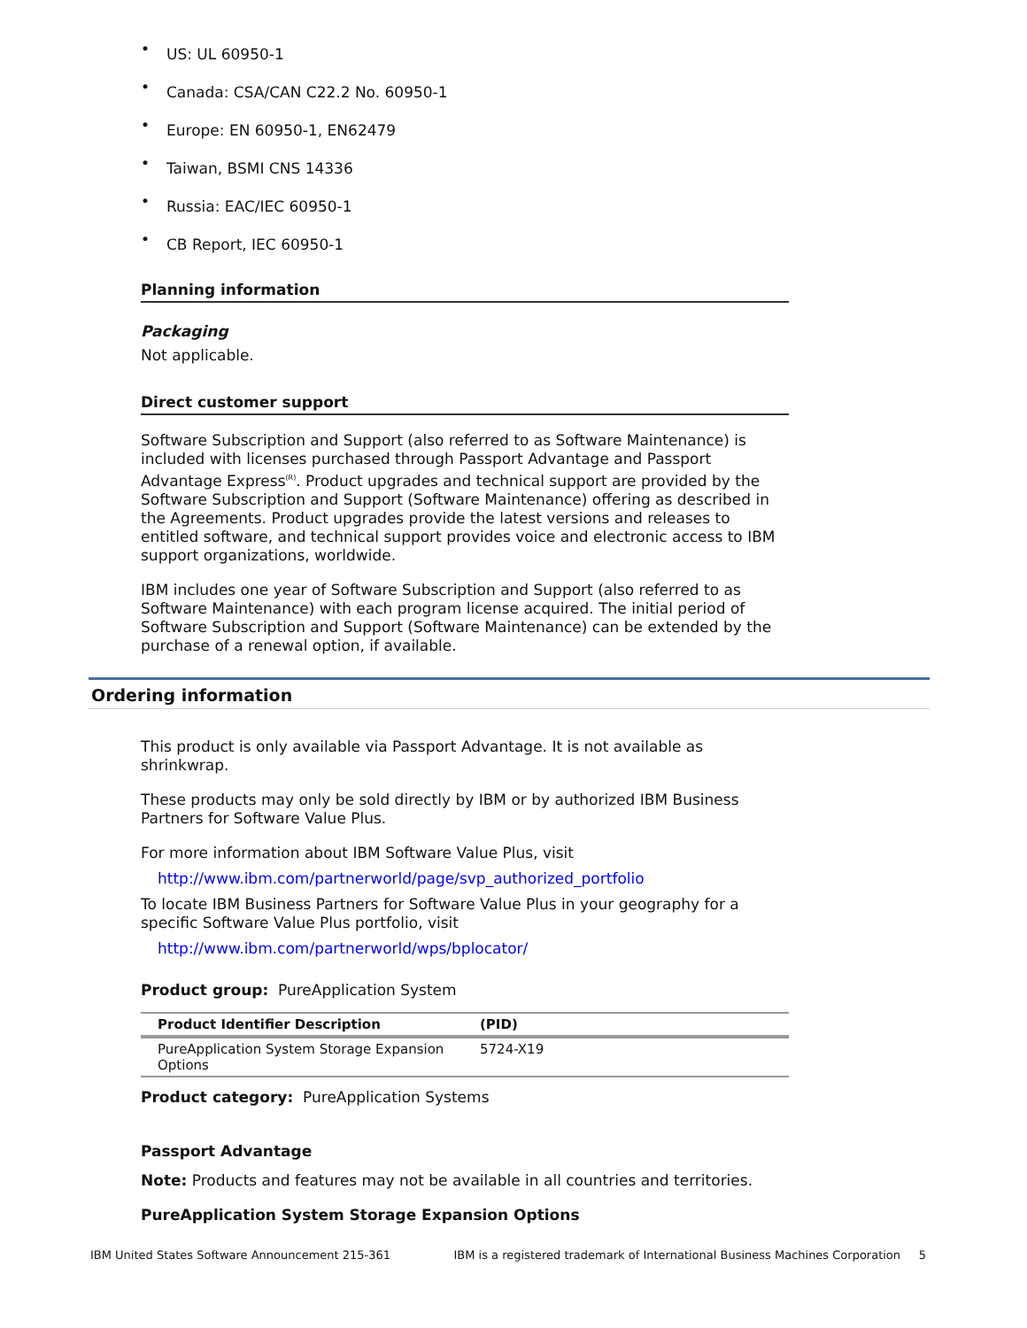• US: UL 60950-1
• Canada: CSA/CAN C22.2 No. 60950-1
• Europe: EN 60950-1, EN62479
• Taiwan, BSMI CNS 14336
• Russia: EAC/IEC 60950-1
• CB Report, IEC 60950-1
Planning information
Packaging
Not applicable.
Direct customer support
Software Subscription and Support (also referred to as Software Maintenance) is included with licenses purchased through Passport Advantage and Passport Advantage Express<sup>(R)</sup>. Product upgrades and technical support are provided by the Software Subscription and Support (Software Maintenance) offering as described in the Agreements. Product upgrades provide the latest versions and releases to entitled software, and technical support provides voice and electronic access to IBM support organizations, worldwide.
IBM includes one year of Software Subscription and Support (also referred to as Software Maintenance) with each program license acquired. The initial period of Software Subscription and Support (Software Maintenance) can be extended by the purchase of a renewal option, if available.
Ordering information
This product is only available via Passport Advantage. It is not available as shrinkwrap.
These products may only be sold directly by IBM or by authorized IBM Business Partners for Software Value Plus.
For more information about IBM Software Value Plus, visit
http://www.ibm.com/partnerworld/page/svp_authorized_portfolio
To locate IBM Business Partners for Software Value Plus in your geography for a specific Software Value Plus portfolio, visit
http://www.ibm.com/partnerworld/wps/bplocator/
Product group: PureApplication System
| Product Identifier Description | (PID) |
| --- | --- |
| PureApplication System Storage Expansion Options | 5724-X19 |
Product category: PureApplication Systems
Passport Advantage
Note: Products and features may not be available in all countries and territories.
PureApplication System Storage Expansion Options
IBM United States Software Announcement 215-361 IBM is a registered trademark of International Business Machines Corporation 5